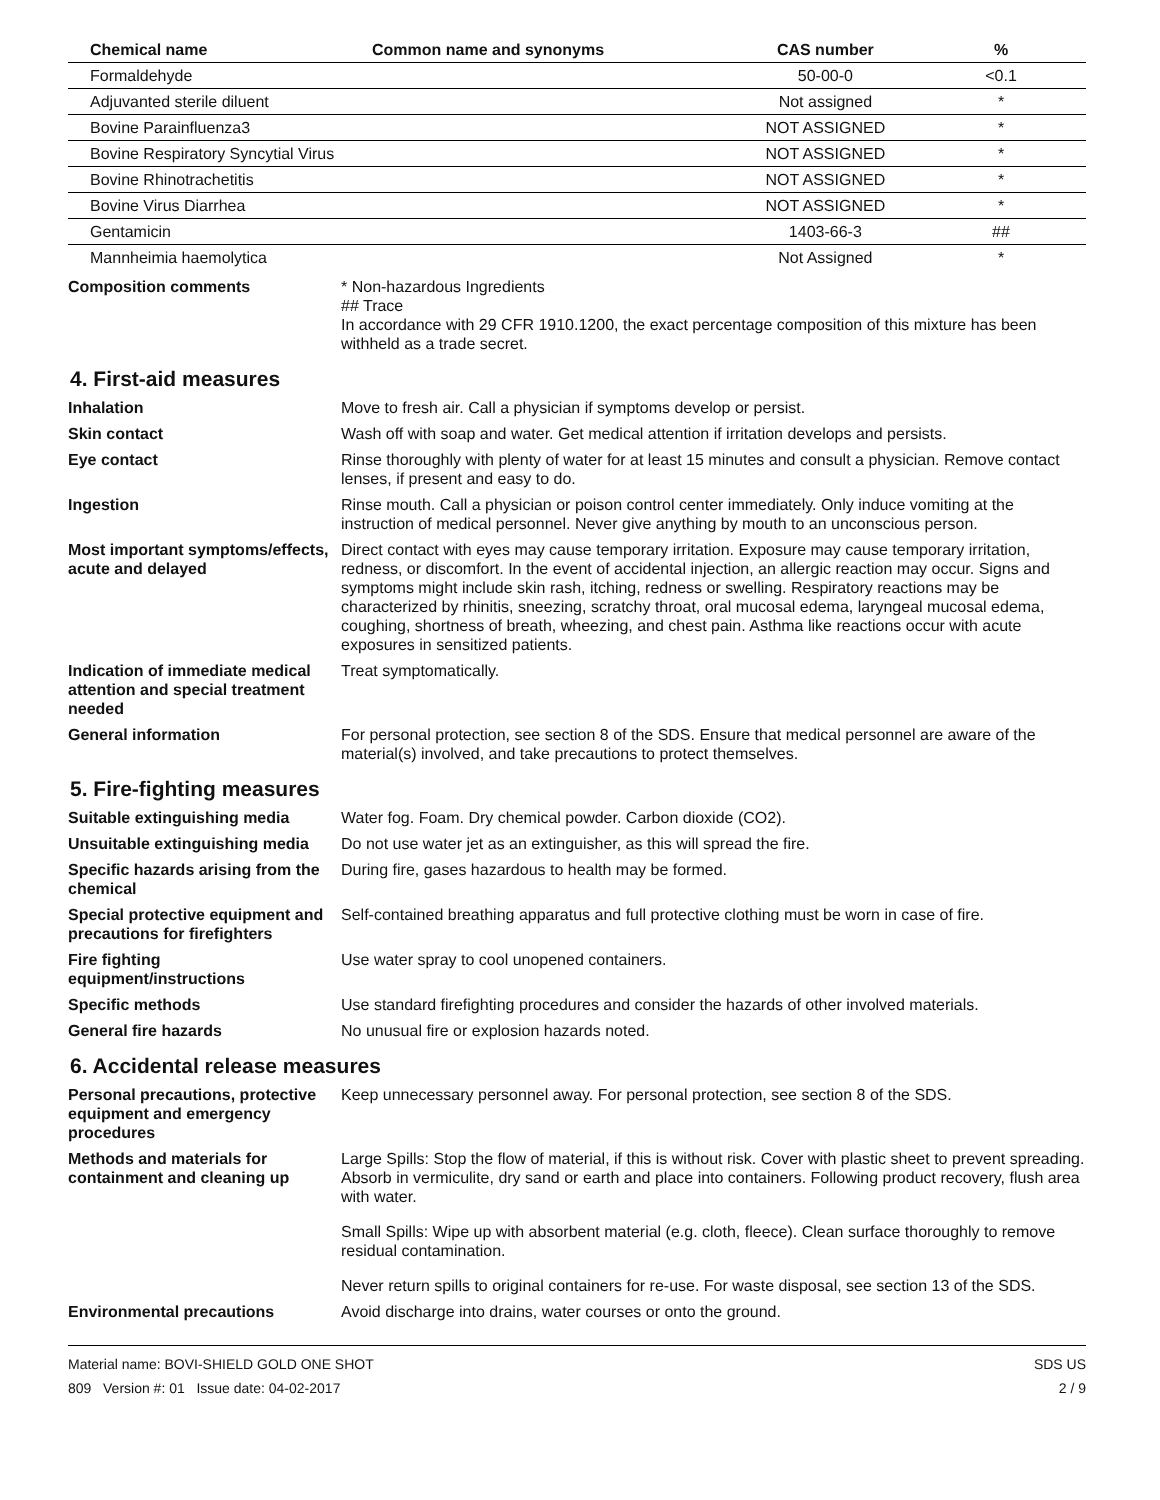| Chemical name | Common name and synonyms | CAS number | % |
| --- | --- | --- | --- |
| Formaldehyde | | 50-00-0 | <0.1 |
| Adjuvanted sterile diluent | | Not assigned | * |
| Bovine Parainfluenza3 | | NOT ASSIGNED | * |
| Bovine Respiratory Syncytial Virus | | NOT ASSIGNED | * |
| Bovine Rhinotrachetitis | | NOT ASSIGNED | * |
| Bovine Virus Diarrhea | | NOT ASSIGNED | * |
| Gentamicin | | 1403-66-3 | ## |
| Mannheimia haemolytica | | Not Assigned | * |
Composition comments * Non-hazardous Ingredients
## Trace
In accordance with 29 CFR 1910.1200, the exact percentage composition of this mixture has been withheld as a trade secret.
4. First-aid measures
Inhalation Move to fresh air. Call a physician if symptoms develop or persist.
Skin contact Wash off with soap and water. Get medical attention if irritation develops and persists.
Eye contact Rinse thoroughly with plenty of water for at least 15 minutes and consult a physician. Remove contact lenses, if present and easy to do.
Ingestion Rinse mouth. Call a physician or poison control center immediately. Only induce vomiting at the instruction of medical personnel. Never give anything by mouth to an unconscious person.
Most important symptoms/effects, acute and delayed
Direct contact with eyes may cause temporary irritation. Exposure may cause temporary irritation, redness, or discomfort. In the event of accidental injection, an allergic reaction may occur. Signs and symptoms might include skin rash, itching, redness or swelling. Respiratory reactions may be characterized by rhinitis, sneezing, scratchy throat, oral mucosal edema, laryngeal mucosal edema, coughing, shortness of breath, wheezing, and chest pain. Asthma like reactions occur with acute exposures in sensitized patients.
Indication of immediate medical attention and special treatment needed
Treat symptomatically.
General information For personal protection, see section 8 of the SDS. Ensure that medical personnel are aware of the material(s) involved, and take precautions to protect themselves.
5. Fire-fighting measures
Suitable extinguishing media Water fog. Foam. Dry chemical powder. Carbon dioxide (CO2).
Unsuitable extinguishing media
Do not use water jet as an extinguisher, as this will spread the fire.
Specific hazards arising from the chemical
During fire, gases hazardous to health may be formed.
Special protective equipment and precautions for firefighters
Self-contained breathing apparatus and full protective clothing must be worn in case of fire.
Fire fighting equipment/instructions
Use water spray to cool unopened containers.
Specific methods Use standard firefighting procedures and consider the hazards of other involved materials.
General fire hazards No unusual fire or explosion hazards noted.
6. Accidental release measures
Personal precautions, protective equipment and emergency procedures
Keep unnecessary personnel away. For personal protection, see section 8 of the SDS.
Methods and materials for containment and cleaning up
Large Spills: Stop the flow of material, if this is without risk. Cover with plastic sheet to prevent spreading. Absorb in vermiculite, dry sand or earth and place into containers. Following product recovery, flush area with water.
Small Spills: Wipe up with absorbent material (e.g. cloth, fleece). Clean surface thoroughly to remove residual contamination.
Never return spills to original containers for re-use. For waste disposal, see section 13 of the SDS.
Environmental precautions Avoid discharge into drains, water courses or onto the ground.
Material name: BOVI-SHIELD GOLD ONE SHOT
809 Version #: 01 Issue date: 04-02-2017
SDS US
2 / 9